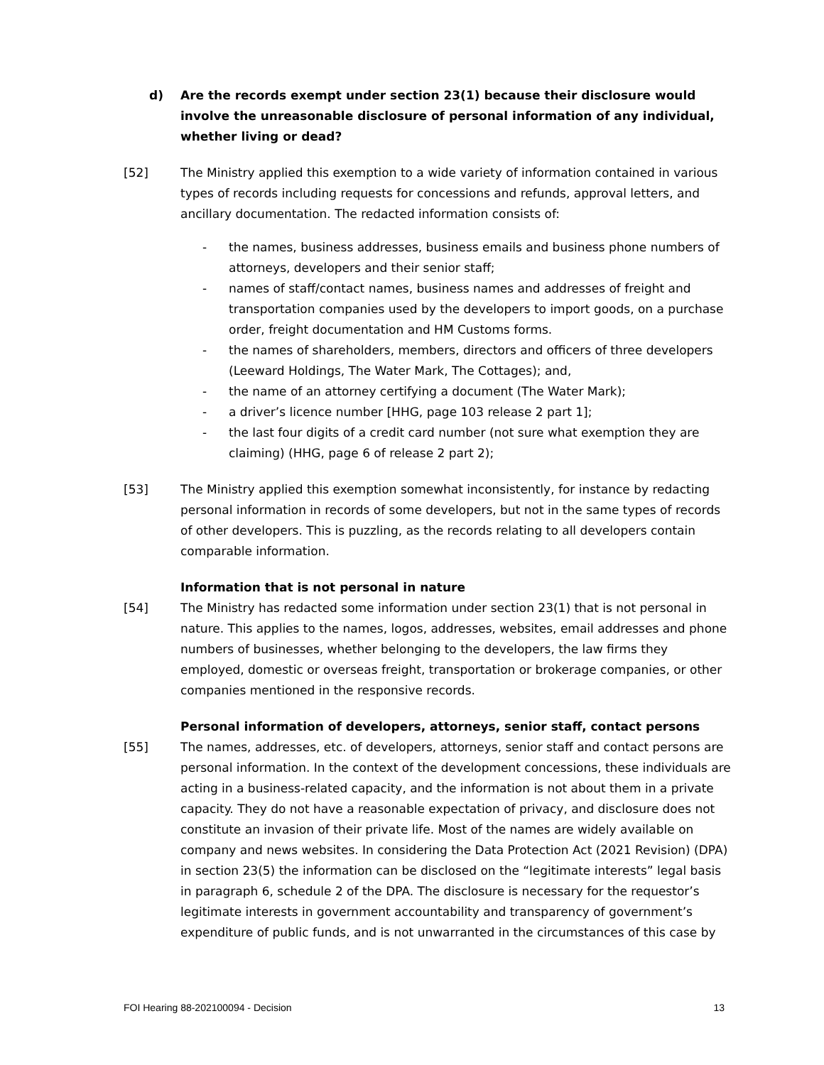d) Are the records exempt under section 23(1) because their disclosure would involve the unreasonable disclosure of personal information of any individual, whether living or dead?
[52] The Ministry applied this exemption to a wide variety of information contained in various types of records including requests for concessions and refunds, approval letters, and ancillary documentation. The redacted information consists of:
- the names, business addresses, business emails and business phone numbers of attorneys, developers and their senior staff;
- names of staff/contact names, business names and addresses of freight and transportation companies used by the developers to import goods, on a purchase order, freight documentation and HM Customs forms.
- the names of shareholders, members, directors and officers of three developers (Leeward Holdings, The Water Mark, The Cottages); and,
- the name of an attorney certifying a document (The Water Mark);
- a driver’s licence number [HHG, page 103 release 2 part 1];
- the last four digits of a credit card number (not sure what exemption they are claiming) (HHG, page 6 of release 2 part 2);
[53] The Ministry applied this exemption somewhat inconsistently, for instance by redacting personal information in records of some developers, but not in the same types of records of other developers. This is puzzling, as the records relating to all developers contain comparable information.
Information that is not personal in nature
[54] The Ministry has redacted some information under section 23(1) that is not personal in nature. This applies to the names, logos, addresses, websites, email addresses and phone numbers of businesses, whether belonging to the developers, the law firms they employed, domestic or overseas freight, transportation or brokerage companies, or other companies mentioned in the responsive records.
Personal information of developers, attorneys, senior staff, contact persons
[55] The names, addresses, etc. of developers, attorneys, senior staff and contact persons are personal information. In the context of the development concessions, these individuals are acting in a business-related capacity, and the information is not about them in a private capacity. They do not have a reasonable expectation of privacy, and disclosure does not constitute an invasion of their private life. Most of the names are widely available on company and news websites. In considering the Data Protection Act (2021 Revision) (DPA) in section 23(5) the information can be disclosed on the “legitimate interests” legal basis in paragraph 6, schedule 2 of the DPA. The disclosure is necessary for the requestor’s legitimate interests in government accountability and transparency of government’s expenditure of public funds, and is not unwarranted in the circumstances of this case by
FOI Hearing 88-202100094 - Decision 13